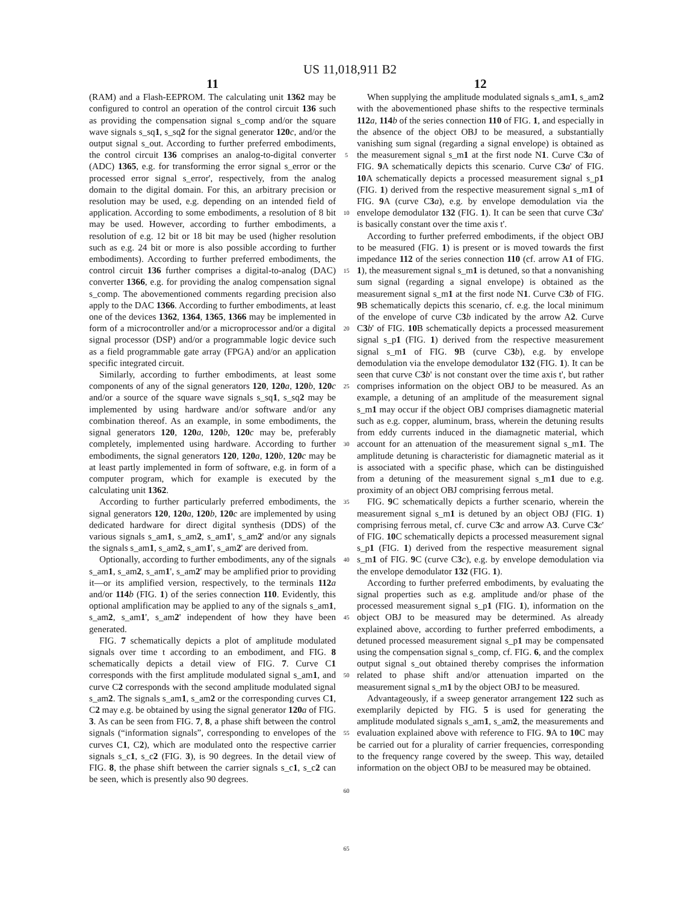US 11,018,911 B2
11
(RAM) and a Flash-EEPROM. The calculating unit 1362 may be configured to control an operation of the control circuit 136 such as providing the compensation signal s_comp and/or the square wave signals s_sq1, s_sq2 for the signal generator 120 c, and/or the output signal s_out. According to further preferred embodiments, the control circuit 136 comprises an analog-to-digital converter (ADC) 1365, e.g. for transforming the error signal s_error or the processed error signal s_error', respectively, from the analog domain to the digital domain. For this, an arbitrary precision or resolution may be used, e.g. depending on an intended field of application. According to some embodiments, a resolution of 8 bit may be used. However, according to further embodiments, a resolution of e.g. 12 bit or 18 bit may be used (higher resolution such as e.g. 24 bit or more is also possible according to further embodiments). According to further preferred embodiments, the control circuit 136 further comprises a digital-to-analog (DAC) converter 1366, e.g. for providing the analog compensation signal s_comp. The abovementioned comments regarding precision also apply to the DAC 1366. According to further embodiments, at least one of the devices 1362, 1364, 1365, 1366 may be implemented in form of a microcontroller and/or a microprocessor and/or a digital signal processor (DSP) and/or a programmable logic device such as a field programmable gate array (FPGA) and/or an application specific integrated circuit.
Similarly, according to further embodiments, at least some components of any of the signal generators 120, 120 a, 120 b, 120 c and/or a source of the square wave signals s_sq1, s_sq2 may be implemented by using hardware and/or software and/or any combination thereof. As an example, in some embodiments, the signal generators 120, 120 a, 120 b, 120 c may be, preferably completely, implemented using hardware. According to further embodiments, the signal generators 120, 120 a, 120 b, 120 c may be at least partly implemented in form of software, e.g. in form of a computer program, which for example is executed by the calculating unit 1362.
According to further particularly preferred embodiments, the signal generators 120, 120 a, 120 b, 120 c are implemented by using dedicated hardware for direct digital synthesis (DDS) of the various signals s_am1, s_am2, s_am1', s_am2' and/or any signals the signals s_am1, s_am2, s_am1', s_am2' are derived from.
Optionally, according to further embodiments, any of the signals s_am1, s_am2, s_am1', s_am2' may be amplified prior to providing it—or its amplified version, respectively, to the terminals 112 a and/or 114 b (FIG. 1) of the series connection 110. Evidently, this optional amplification may be applied to any of the signals s_am1, s_am2, s_am1', s_am2' independent of how they have been generated.
FIG. 7 schematically depicts a plot of amplitude modulated signals over time t according to an embodiment, and FIG. 8 schematically depicts a detail view of FIG. 7. Curve C1 corresponds with the first amplitude modulated signal s_am1, and curve C2 corresponds with the second amplitude modulated signal s_am2. The signals s_am1, s_am2 or the corresponding curves C1, C2 may e.g. be obtained by using the signal generator 120 a of FIG. 3. As can be seen from FIG. 7, 8, a phase shift between the control signals (“information signals”, corresponding to envelopes of the curves C1, C2), which are modulated onto the respective carrier signals s_c1, s_c2 (FIG. 3), is 90 degrees. In the detail view of FIG. 8, the phase shift between the carrier signals s_c1, s_c2 can be seen, which is presently also 90 degrees.
5
10
15
20
25
30
35
40
45
50
55
60
65
12
When supplying the amplitude modulated signals s_am1, s_am2 with the abovementioned phase shifts to the respective terminals 112 a, 114 b of the series connection 110 of FIG. 1, and especially in the absence of the object OBJ to be measured, a substantially vanishing sum signal (regarding a signal envelope) is obtained as the measurement signal s_m1 at the first node N1. Curve C3 a of FIG. 9 A schematically depicts this scenario. Curve C3 a' of FIG. 10 A schematically depicts a processed measurement signal s_p1 (FIG. 1) derived from the respective measurement signal s_m1 of FIG. 9 A (curve C3 a), e.g. by envelope demodulation via the envelope demodulator 132 (FIG. 1). It can be seen that curve C3 a' is basically constant over the time axis t'.
According to further preferred embodiments, if the object OBJ to be measured (FIG. 1) is present or is moved towards the first impedance 112 of the series connection 110 (cf. arrow A1 of FIG. 1), the measurement signal s_m1 is detuned, so that a nonvanishing sum signal (regarding a signal envelope) is obtained as the measurement signal s_m1 at the first node N1. Curve C3 b of FIG. 9 B schematically depicts this scenario, cf. e.g. the local minimum of the envelope of curve C3 b indicated by the arrow A2. Curve C3 b' of FIG. 10 B schematically depicts a processed measurement signal s_p1 (FIG. 1) derived from the respective measurement signal s_m1 of FIG. 9 B (curve C3 b), e.g. by envelope demodulation via the envelope demodulator 132 (FIG. 1). It can be seen that curve C3 b' is not constant over the time axis t', but rather comprises information on the object OBJ to be measured. As an example, a detuning of an amplitude of the measurement signal s_m1 may occur if the object OBJ comprises diamagnetic material such as e.g. copper, aluminum, brass, wherein the detuning results from eddy currents induced in the diamagnetic material, which account for an attenuation of the measurement signal s_m1. The amplitude detuning is characteristic for diamagnetic material as it is associated with a specific phase, which can be distinguished from a detuning of the measurement signal s_m1 due to e.g. proximity of an object OBJ comprising ferrous metal.
FIG. 9 C schematically depicts a further scenario, wherein the measurement signal s_m1 is detuned by an object OBJ (FIG. 1) comprising ferrous metal, cf. curve C3 c and arrow A3. Curve C3 c' of FIG. 10 C schematically depicts a processed measurement signal s_p1 (FIG. 1) derived from the respective measurement signal s_m1 of FIG. 9 C (curve C3 c), e.g. by envelope demodulation via the envelope demodulator 132 (FIG. 1).
According to further preferred embodiments, by evaluating the signal properties such as e.g. amplitude and/or phase of the processed measurement signal s_p1 (FIG. 1), information on the object OBJ to be measured may be determined. As already explained above, according to further preferred embodiments, a detuned processed measurement signal s_p1 may be compensated using the compensation signal s_comp, cf. FIG. 6, and the complex output signal s_out obtained thereby comprises the information related to phase shift and/or attenuation imparted on the measurement signal s_m1 by the object OBJ to be measured.
Advantageously, if a sweep generator arrangement 122 such as exemplarily depicted by FIG. 5 is used for generating the amplitude modulated signals s_am1, s_am2, the measurements and evaluation explained above with reference to FIG. 9 A to 10 C may be carried out for a plurality of carrier frequencies, corresponding to the frequency range covered by the sweep. This way, detailed information on the object OBJ to be measured may be obtained.